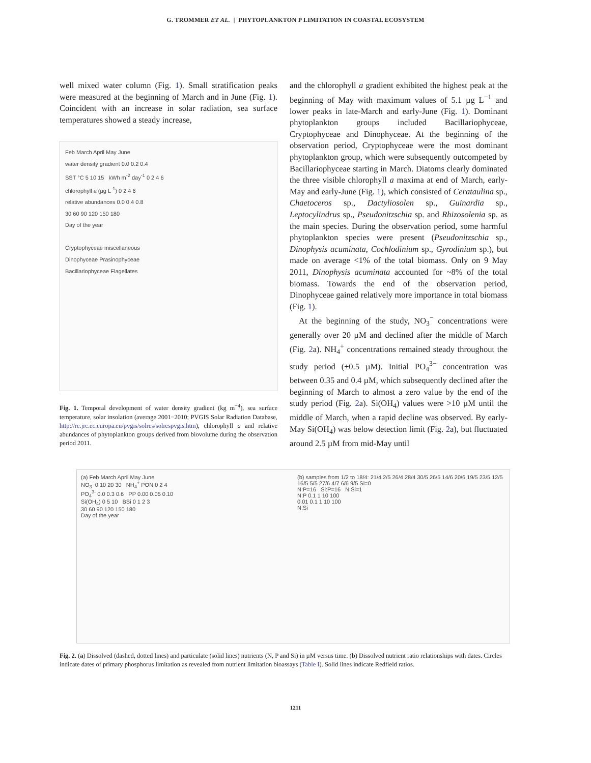G. TROMMER ET AL. | PHYTOPLANKTON P LIMITATION IN COASTAL ECOSYSTEM
well mixed water column (Fig. 1). Small stratification peaks were measured at the beginning of March and in June (Fig. 1). Coincident with an increase in solar radiation, sea surface temperatures showed a steady increase,
Feb March April May June
water density gradient 0.0 0.2 0.4
SST °C 5 10 15 kWh m<sup>-2</sup> day<sup>-1</sup> 0 2 4 6
chlorophyll a (µg L<sup>-1</sup>) 0 2 4 6
relative abundances 0.0 0.4 0.8
30 60 90 120 150 180
Day of the year
Cryptophyceae miscellaneous
Dinophyceae Prasinophyceae
Bacillariophyceae Flagellates
Fig. 1. Temporal development of water density gradient (kg m<sup>−4</sup>), sea surface temperature, solar insolation (average 2001−2010; PVGIS Solar Radiation Database, http://re.jrc.ec.europa.eu/pvgis/solres/solrespvgis.htm), chlorophyll a and relative abundances of phytoplankton groups derived from biovolume during the observation period 2011.
and the chlorophyll a gradient exhibited the highest peak at the beginning of May with maximum values of 5.1 µg L<sup>−1</sup> and lower peaks in late-March and early-June (Fig. 1). Dominant phytoplankton groups included Bacillariophyceae, Cryptophyceae and Dinophyceae. At the beginning of the observation period, Cryptophyceae were the most dominant phytoplankton group, which were subsequently outcompeted by Bacillariophyceae starting in March. Diatoms clearly dominated the three visible chlorophyll a maxima at end of March, early-May and early-June (Fig. 1), which consisted of Cerataulina sp., Chaetoceros sp., Dactyliosolen sp., Guinardia sp., Leptocylindrus sp., Pseudonitzschia sp. and Rhizosolenia sp. as the main species. During the observation period, some harmful phytoplankton species were present (Pseudonitzschia sp., Dinophysis acuminata, Cochlodinium sp., Gyrodinium sp.), but made on average <1% of the total biomass. Only on 9 May 2011, Dinophysis acuminata accounted for ~8% of the total biomass. Towards the end of the observation period, Dinophyceae gained relatively more importance in total biomass (Fig. 1).
At the beginning of the study, NO<sub>3</sub><sup>−</sup> concentrations were generally over 20 µM and declined after the middle of March (Fig. 2a). NH<sub>4</sub><sup>+</sup> concentrations remained steady throughout the study period (±0.5 µM). Initial PO<sub>4</sub><sup>3−</sup> concentration was between 0.35 and 0.4 µM, which subsequently declined after the beginning of March to almost a zero value by the end of the study period (Fig. 2a). Si(OH<sub>4</sub>) values were >10 µM until the middle of March, when a rapid decline was observed. By early-May Si(OH<sub>4</sub>) was below detection limit (Fig. 2a), but fluctuated around 2.5 µM from mid-May until
(a) Feb March April May June
NO<sub>3</sub><sup>-</sup> 0 10 20 30 NH<sub>4</sub><sup>+</sup> PON 0 2 4
PO<sub>4</sub><sup>3-</sup> 0.0 0.3 0.6 PP 0.00 0.05 0.10
Si(OH<sub>4</sub>) 0 5 10 BSi 0 1 2 3
30 60 90 120 150 180
Day of the year
(b) samples from 1/2 to 18/4: 21/4 2/5 26/4 28/4 30/5 26/5 14/6 20/6 19/5 23/5 12/5 16/5 5/5 27/6 4/7 6/6 9/5 Si=0
N:P=16 Si:P=16 N:Si=1
N:P 0.1 1 10 100
0.01 0.1 1 10 100
N:Si
Fig. 2. (a) Dissolved (dashed, dotted lines) and particulate (solid lines) nutrients (N, P and Si) in µM versus time. (b) Dissolved nutrient ratio relationships with dates. Circles indicate dates of primary phosphorus limitation as revealed from nutrient limitation bioassays (Table I). Solid lines indicate Redfield ratios.
1211